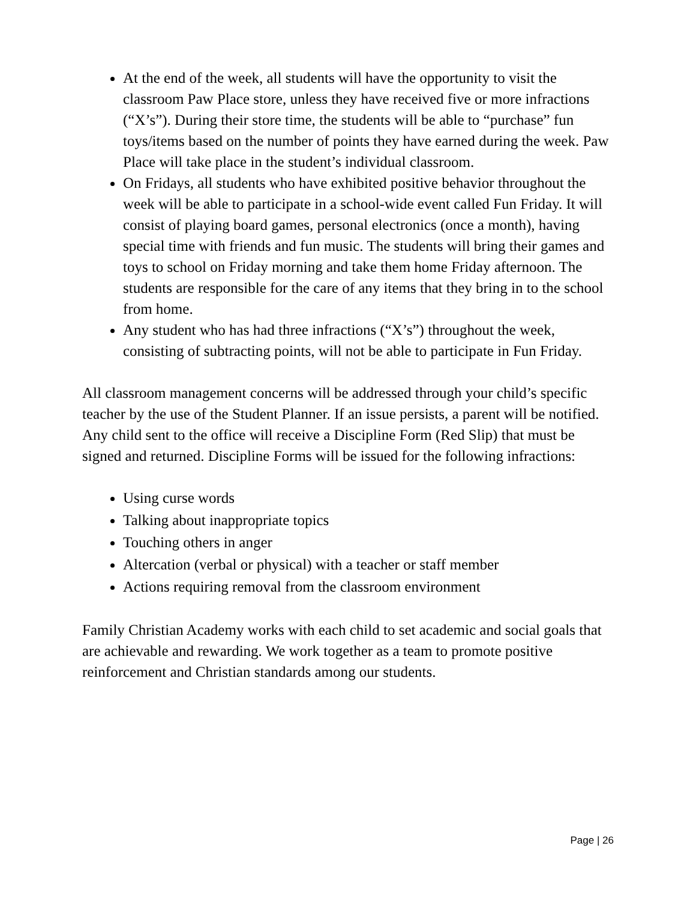At the end of the week, all students will have the opportunity to visit the classroom Paw Place store, unless they have received five or more infractions (“X’s”). During their store time, the students will be able to “purchase” fun toys/items based on the number of points they have earned during the week. Paw Place will take place in the student’s individual classroom.
On Fridays, all students who have exhibited positive behavior throughout the week will be able to participate in a school-wide event called Fun Friday. It will consist of playing board games, personal electronics (once a month), having special time with friends and fun music. The students will bring their games and toys to school on Friday morning and take them home Friday afternoon. The students are responsible for the care of any items that they bring in to the school from home.
Any student who has had three infractions (“X’s”) throughout the week, consisting of subtracting points, will not be able to participate in Fun Friday.
All classroom management concerns will be addressed through your child’s specific teacher by the use of the Student Planner. If an issue persists, a parent will be notified. Any child sent to the office will receive a Discipline Form (Red Slip) that must be signed and returned. Discipline Forms will be issued for the following infractions:
Using curse words
Talking about inappropriate topics
Touching others in anger
Altercation (verbal or physical) with a teacher or staff member
Actions requiring removal from the classroom environment
Family Christian Academy works with each child to set academic and social goals that are achievable and rewarding. We work together as a team to promote positive reinforcement and Christian standards among our students.
Page | 26